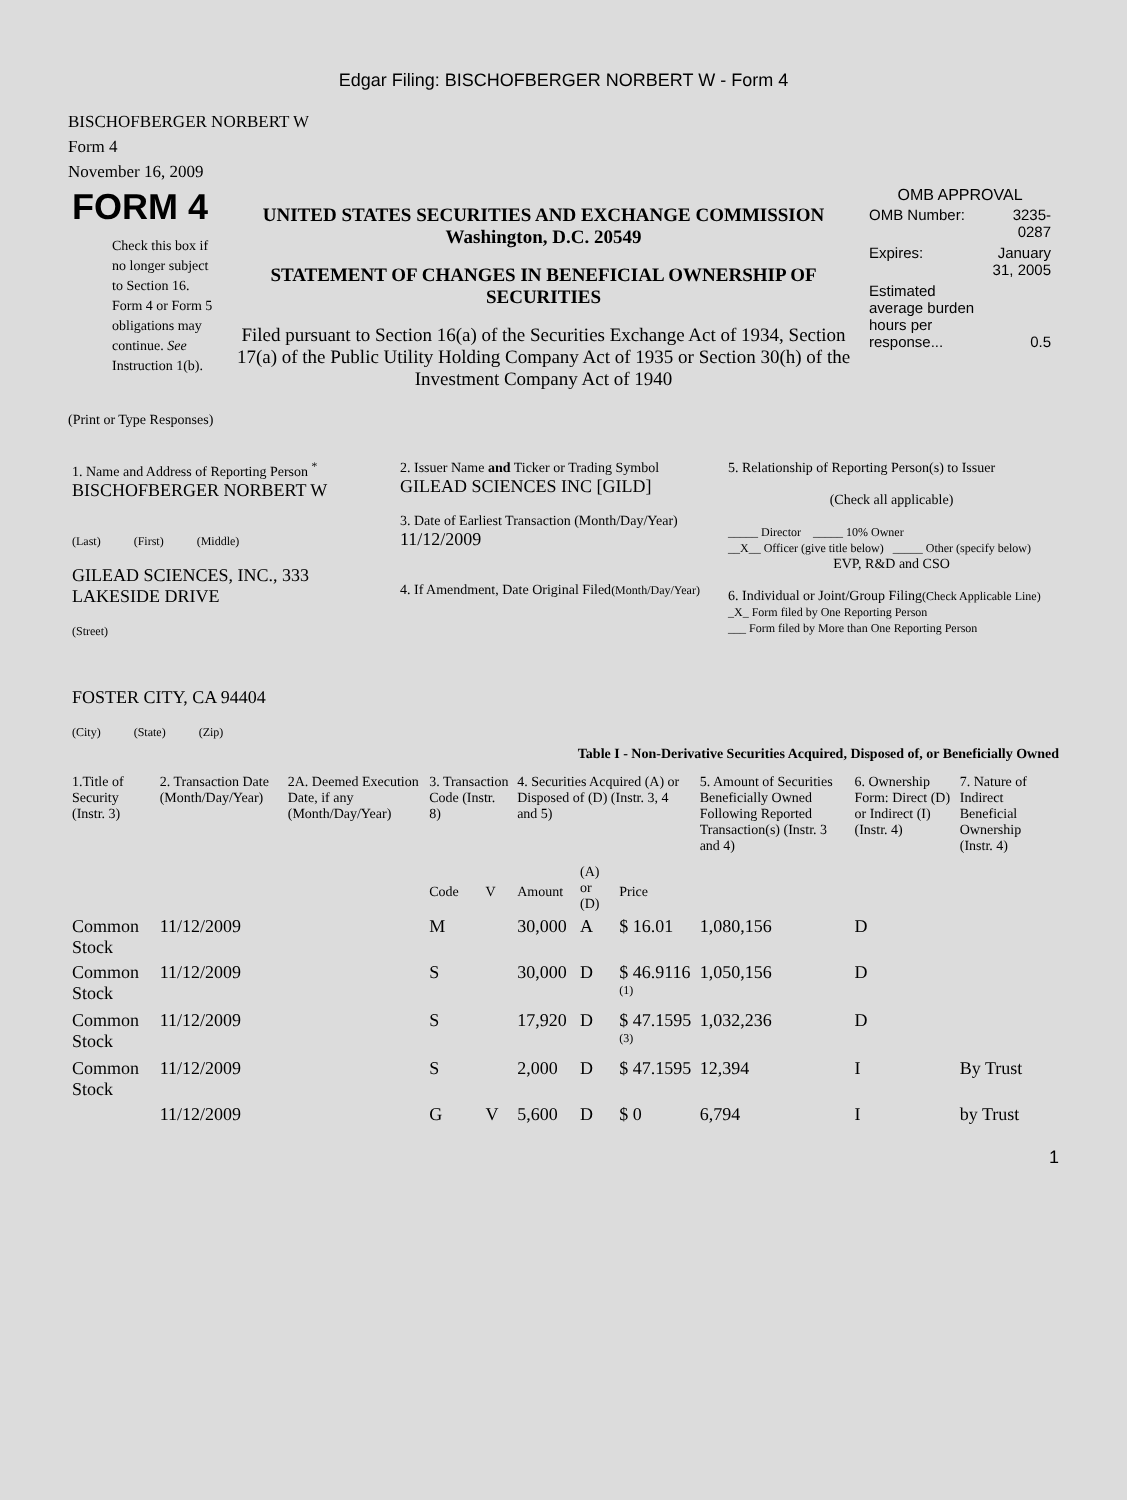Edgar Filing: BISCHOFBERGER NORBERT W - Form 4
BISCHOFBERGER NORBERT W
Form 4
November 16, 2009
| FORM 4 Check this box if no longer subject to Section 16. Form 4 or Form 5 obligations may continue. See Instruction 1(b). | UNITED STATES SECURITIES AND EXCHANGE COMMISSION Washington, D.C. 20549 STATEMENT OF CHANGES IN BENEFICIAL OWNERSHIP OF SECURITIES Filed pursuant to Section 16(a) of the Securities Exchange Act of 1934, Section 17(a) of the Public Utility Holding Company Act of 1935 or Section 30(h) of the Investment Company Act of 1940 | OMB APPROVAL / OMB Number: / 3235-0287 / / Expires: / January 31, 2005 / / Estimated average burden hours per response... / 0.5 / |
(Print or Type Responses)
| 1. Name and Address of Reporting Person <sup>*</sup> BISCHOFBERGER NORBERT W (Last) (First) (Middle) GILEAD SCIENCES, INC., 333 LAKESIDE DRIVE (Street) FOSTER CITY, CA 94404 (City) (State) (Zip) | 2. Issuer Name and Ticker or Trading Symbol GILEAD SCIENCES INC [GILD] 3. Date of Earliest Transaction (Month/Day/Year) 11/12/2009 4. If Amendment, Date Original Filed (Month/Day/Year) | 5. Relationship of Reporting Person(s) to Issuer (Check all applicable) _____ Director _____ 10% Owner __X__ Officer (give title below) _____ Other (specify below) EVP, R&D and CSO 6. Individual or Joint/Group Filing (Check Applicable Line) _X_ Form filed by One Reporting Person ___ Form filed by More than One Reporting Person |
Table I - Non-Derivative Securities Acquired, Disposed of, or Beneficially Owned
| 1.Title of Security (Instr. 3) | 2. Transaction Date (Month/Day/Year) | 2A. Deemed Execution Date, if any (Month/Day/Year) | 3. Transaction Code (Instr. 8) | | 4. Securities Acquired (A) or Disposed of (D) (Instr. 3, 4 and 5) | | | 5. Amount of Securities Beneficially Owned Following Reported Transaction(s) (Instr. 3 and 4) | 6. Ownership Form: Direct (D) or Indirect (I) (Instr. 4) | 7. Nature of Indirect Beneficial Ownership (Instr. 4) |
| --- | --- | --- | --- | --- | --- | --- | --- | --- | --- | --- |
| | | | Code | V | Amount | (A) or (D) | Price | | | |
| Common Stock | 11/12/2009 | | M | | 30,000 | A | $ 16.01 | 1,080,156 | D | |
| Common Stock | 11/12/2009 | | S | | 30,000 | D | $ 46.9116 <sup>(1)</sup> | 1,050,156 | D | |
| Common Stock | 11/12/2009 | | S | | 17,920 | D | $ 47.1595 <sup>(3)</sup> | 1,032,236 | D | |
| Common Stock | 11/12/2009 | | S | | 2,000 | D | $ 47.1595 | 12,394 | I | By Trust |
| | 11/12/2009 | | G | V | 5,600 | D | $ 0 | 6,794 | I | by Trust |
1